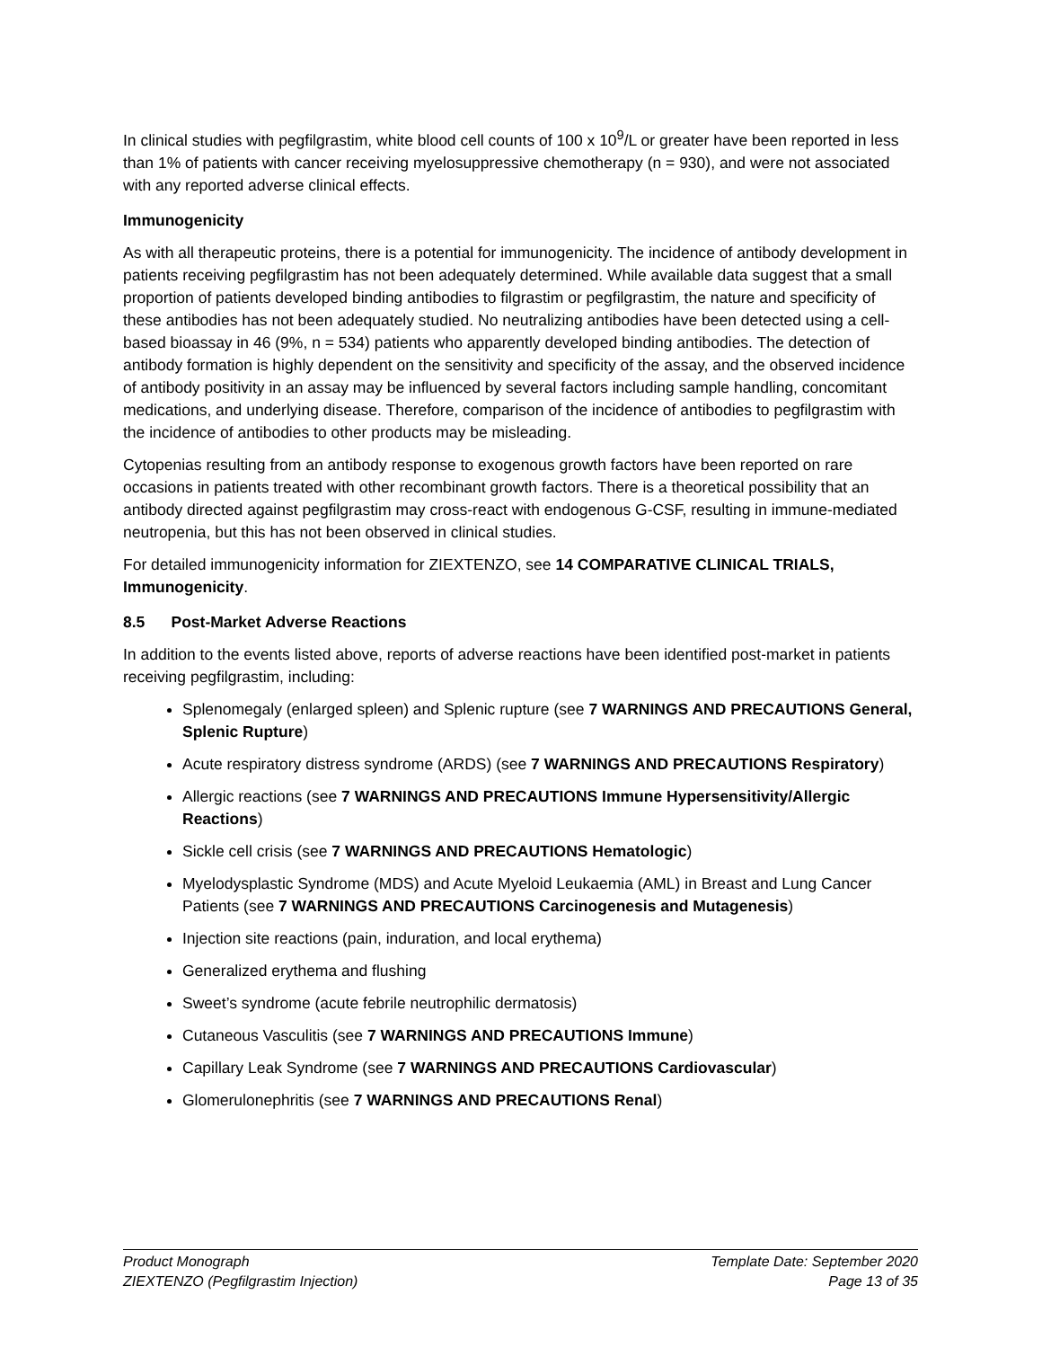In clinical studies with pegfilgrastim, white blood cell counts of 100 x 10<sup>9</sup>/L or greater have been reported in less than 1% of patients with cancer receiving myelosuppressive chemotherapy (n = 930), and were not associated with any reported adverse clinical effects.
Immunogenicity
As with all therapeutic proteins, there is a potential for immunogenicity. The incidence of antibody development in patients receiving pegfilgrastim has not been adequately determined. While available data suggest that a small proportion of patients developed binding antibodies to filgrastim or pegfilgrastim, the nature and specificity of these antibodies has not been adequately studied. No neutralizing antibodies have been detected using a cell-based bioassay in 46 (9%, n = 534) patients who apparently developed binding antibodies. The detection of antibody formation is highly dependent on the sensitivity and specificity of the assay, and the observed incidence of antibody positivity in an assay may be influenced by several factors including sample handling, concomitant medications, and underlying disease. Therefore, comparison of the incidence of antibodies to pegfilgrastim with the incidence of antibodies to other products may be misleading.
Cytopenias resulting from an antibody response to exogenous growth factors have been reported on rare occasions in patients treated with other recombinant growth factors. There is a theoretical possibility that an antibody directed against pegfilgrastim may cross-react with endogenous G-CSF, resulting in immune-mediated neutropenia, but this has not been observed in clinical studies.
For detailed immunogenicity information for ZIEXTENZO, see 14 COMPARATIVE CLINICAL TRIALS, Immunogenicity.
8.5 Post-Market Adverse Reactions
In addition to the events listed above, reports of adverse reactions have been identified post-market in patients receiving pegfilgrastim, including:
Splenomegaly (enlarged spleen) and Splenic rupture (see 7 WARNINGS AND PRECAUTIONS General, Splenic Rupture)
Acute respiratory distress syndrome (ARDS) (see 7 WARNINGS AND PRECAUTIONS Respiratory)
Allergic reactions (see 7 WARNINGS AND PRECAUTIONS Immune Hypersensitivity/Allergic Reactions)
Sickle cell crisis (see 7 WARNINGS AND PRECAUTIONS Hematologic)
Myelodysplastic Syndrome (MDS) and Acute Myeloid Leukaemia (AML) in Breast and Lung Cancer Patients (see 7 WARNINGS AND PRECAUTIONS Carcinogenesis and Mutagenesis)
Injection site reactions (pain, induration, and local erythema)
Generalized erythema and flushing
Sweet’s syndrome (acute febrile neutrophilic dermatosis)
Cutaneous Vasculitis (see 7 WARNINGS AND PRECAUTIONS Immune)
Capillary Leak Syndrome (see 7 WARNINGS AND PRECAUTIONS Cardiovascular)
Glomerulonephritis (see 7 WARNINGS AND PRECAUTIONS Renal)
Product Monograph
ZIEXTENZO (Pegfilgrastim Injection)
Template Date: September 2020
Page 13 of 35